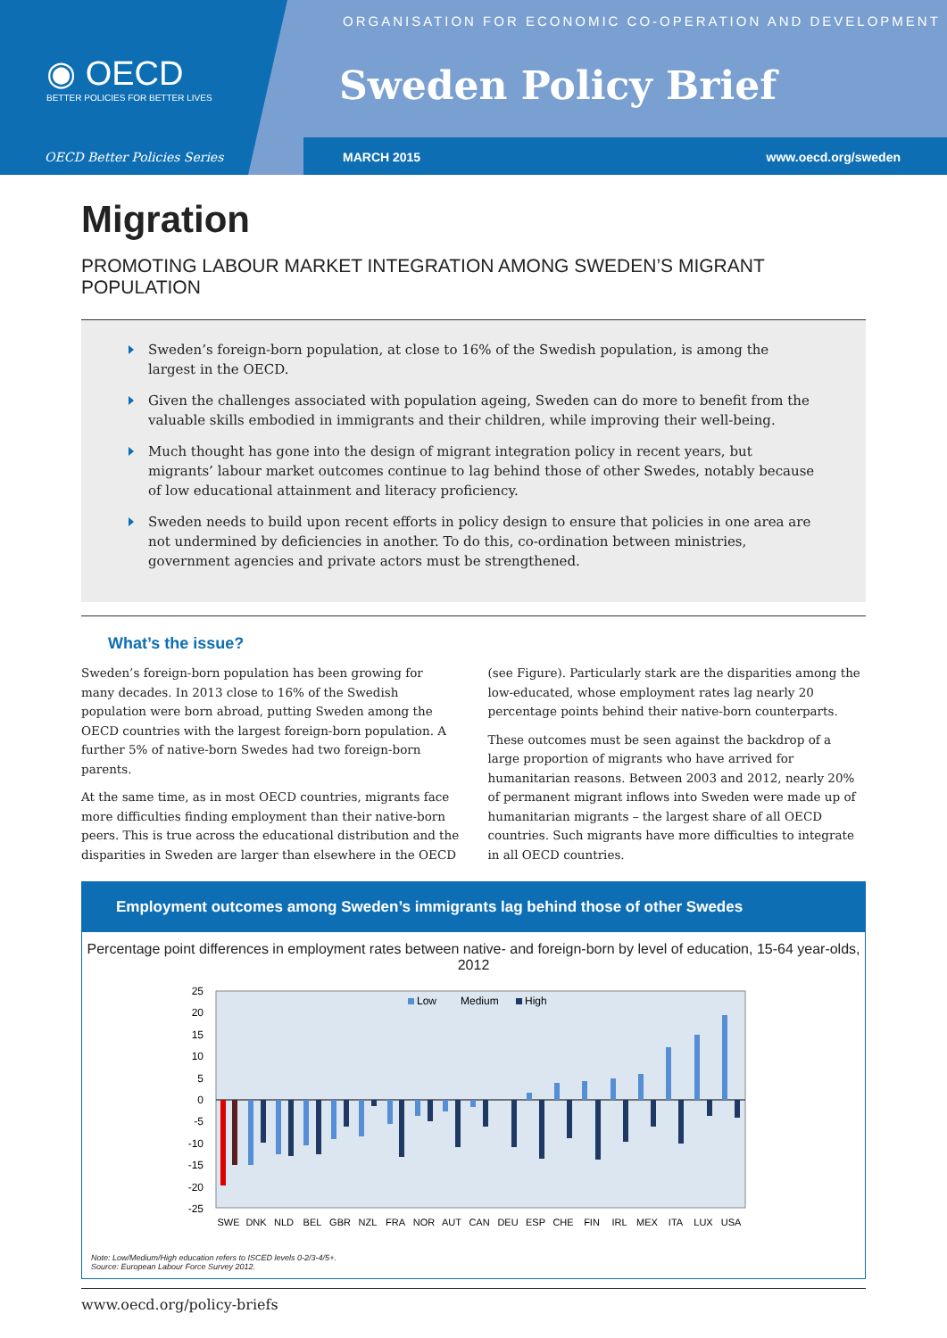ORGANISATION FOR ECONOMIC CO-OPERATION AND DEVELOPMENT
◉ OECD
BETTER POLICIES FOR BETTER LIVES
Sweden Policy Brief
OECD Better Policies Series MARCH 2015 www.oecd.org/sweden
Migration
PROMOTING LABOUR MARKET INTEGRATION AMONG SWEDEN’S MIGRANT POPULATION
Sweden’s foreign-born population, at close to 16% of the Swedish population, is among the largest in the OECD.
Given the challenges associated with population ageing, Sweden can do more to benefit from the valuable skills embodied in immigrants and their children, while improving their well-being.
Much thought has gone into the design of migrant integration policy in recent years, but migrants’ labour market outcomes continue to lag behind those of other Swedes, notably because of low educational attainment and literacy proficiency.
Sweden needs to build upon recent efforts in policy design to ensure that policies in one area are not undermined by deficiencies in another. To do this, co-ordination between ministries, government agencies and private actors must be strengthened.
What’s the issue?
Sweden’s foreign-born population has been growing for many decades. In 2013 close to 16% of the Swedish population were born abroad, putting Sweden among the OECD countries with the largest foreign-born population. A further 5% of native-born Swedes had two foreign-born parents.
At the same time, as in most OECD countries, migrants face more difficulties finding employment than their native-born peers. This is true across the educational distribution and the disparities in Sweden are larger than elsewhere in the OECD (see Figure). Particularly stark are the disparities among the low-educated, whose employment rates lag nearly 20 percentage points behind their native-born counterparts.
These outcomes must be seen against the backdrop of a large proportion of migrants who have arrived for humanitarian reasons. Between 2003 and 2012, nearly 20% of permanent migrant inflows into Sweden were made up of humanitarian migrants – the largest share of all OECD countries. Such migrants have more difficulties to integrate in all OECD countries.
Employment outcomes among Sweden’s immigrants lag behind those of other Swedes
Percentage point differences in employment rates between native- and foreign-born by level of education, 15-64 year-olds, 2012
25
20
15
10
5
0
-5
-10
-15
-20
-25
Low
Medium
High
SWE
DNK
NLD
BEL
GBR
NZL
FRA
NOR
AUT
CAN
DEU
ESP
CHE
FIN
IRL
MEX
ITA
LUX
USA
Note: Low/Medium/High education refers to ISCED levels 0-2/3-4/5+.
Source: European Labour Force Survey 2012.
www.oecd.org/policy-briefs